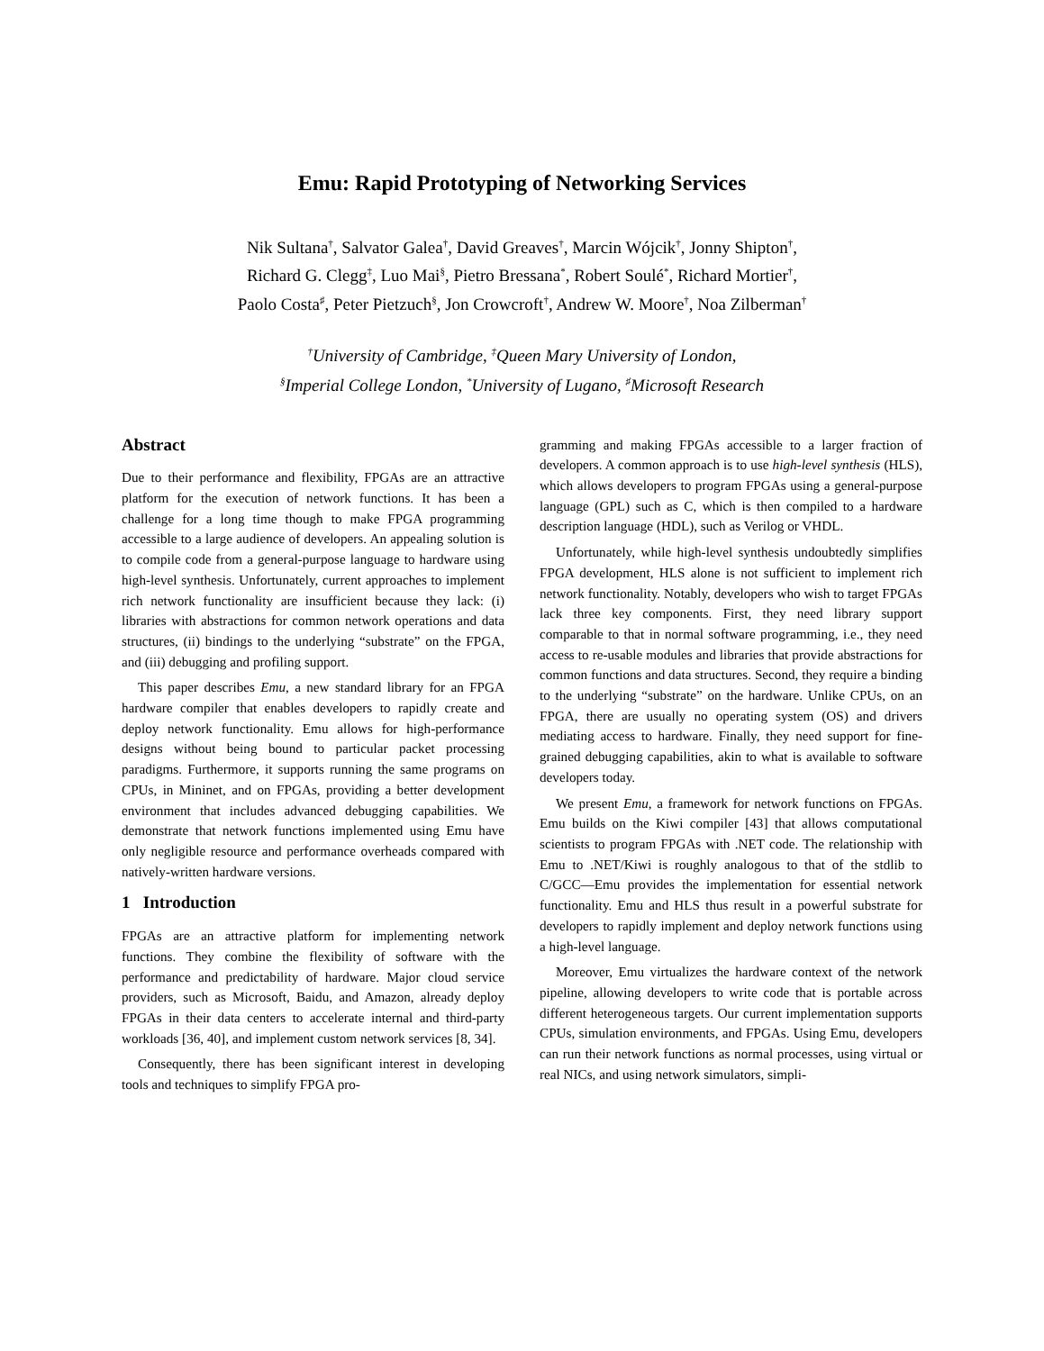Emu: Rapid Prototyping of Networking Services
Nik Sultana<sup>†</sup>, Salvator Galea<sup>†</sup>, David Greaves<sup>†</sup>, Marcin Wójcik<sup>†</sup>, Jonny Shipton<sup>†</sup>,
Richard G. Clegg<sup>‡</sup>, Luo Mai<sup>§</sup>, Pietro Bressana<sup>*</sup>, Robert Soulé<sup>*</sup>, Richard Mortier<sup>†</sup>,
Paolo Costa<sup>♯</sup>, Peter Pietzuch<sup>§</sup>, Jon Crowcroft<sup>†</sup>, Andrew W. Moore<sup>†</sup>, Noa Zilberman<sup>†</sup>
<sup>†</sup> University of Cambridge, <sup>‡</sup>Queen Mary University of London,
<sup>§</sup> Imperial College London, <sup>*</sup>University of Lugano, <sup>♯</sup>Microsoft Research
Abstract
Due to their performance and flexibility, FPGAs are an attractive platform for the execution of network functions. It has been a challenge for a long time though to make FPGA programming accessible to a large audience of developers. An appealing solution is to compile code from a general-purpose language to hardware using high-level synthesis. Unfortunately, current approaches to implement rich network functionality are insufficient because they lack: (i) libraries with abstractions for common network operations and data structures, (ii) bindings to the underlying “substrate” on the FPGA, and (iii) debugging and profiling support.
This paper describes Emu, a new standard library for an FPGA hardware compiler that enables developers to rapidly create and deploy network functionality. Emu allows for high-performance designs without being bound to particular packet processing paradigms. Furthermore, it supports running the same programs on CPUs, in Mininet, and on FPGAs, providing a better development environment that includes advanced debugging capabilities. We demonstrate that network functions implemented using Emu have only negligible resource and performance overheads compared with natively-written hardware versions.
1 Introduction
FPGAs are an attractive platform for implementing network functions. They combine the flexibility of software with the performance and predictability of hardware. Major cloud service providers, such as Microsoft, Baidu, and Amazon, already deploy FPGAs in their data centers to accelerate internal and third-party workloads [36, 40], and implement custom network services [8, 34].
Consequently, there has been significant interest in developing tools and techniques to simplify FPGA pro-
gramming and making FPGAs accessible to a larger fraction of developers. A common approach is to use high-level synthesis (HLS), which allows developers to program FPGAs using a general-purpose language (GPL) such as C, which is then compiled to a hardware description language (HDL), such as Verilog or VHDL.
Unfortunately, while high-level synthesis undoubtedly simplifies FPGA development, HLS alone is not sufficient to implement rich network functionality. Notably, developers who wish to target FPGAs lack three key components. First, they need library support comparable to that in normal software programming, i.e., they need access to re-usable modules and libraries that provide abstractions for common functions and data structures. Second, they require a binding to the underlying “substrate” on the hardware. Unlike CPUs, on an FPGA, there are usually no operating system (OS) and drivers mediating access to hardware. Finally, they need support for fine-grained debugging capabilities, akin to what is available to software developers today.
We present Emu, a framework for network functions on FPGAs. Emu builds on the Kiwi compiler [43] that allows computational scientists to program FPGAs with .NET code. The relationship with Emu to .NET/Kiwi is roughly analogous to that of the stdlib to C/GCC—Emu provides the implementation for essential network functionality. Emu and HLS thus result in a powerful substrate for developers to rapidly implement and deploy network functions using a high-level language.
Moreover, Emu virtualizes the hardware context of the network pipeline, allowing developers to write code that is portable across different heterogeneous targets. Our current implementation supports CPUs, simulation environments, and FPGAs. Using Emu, developers can run their network functions as normal processes, using virtual or real NICs, and using network simulators, simpli-